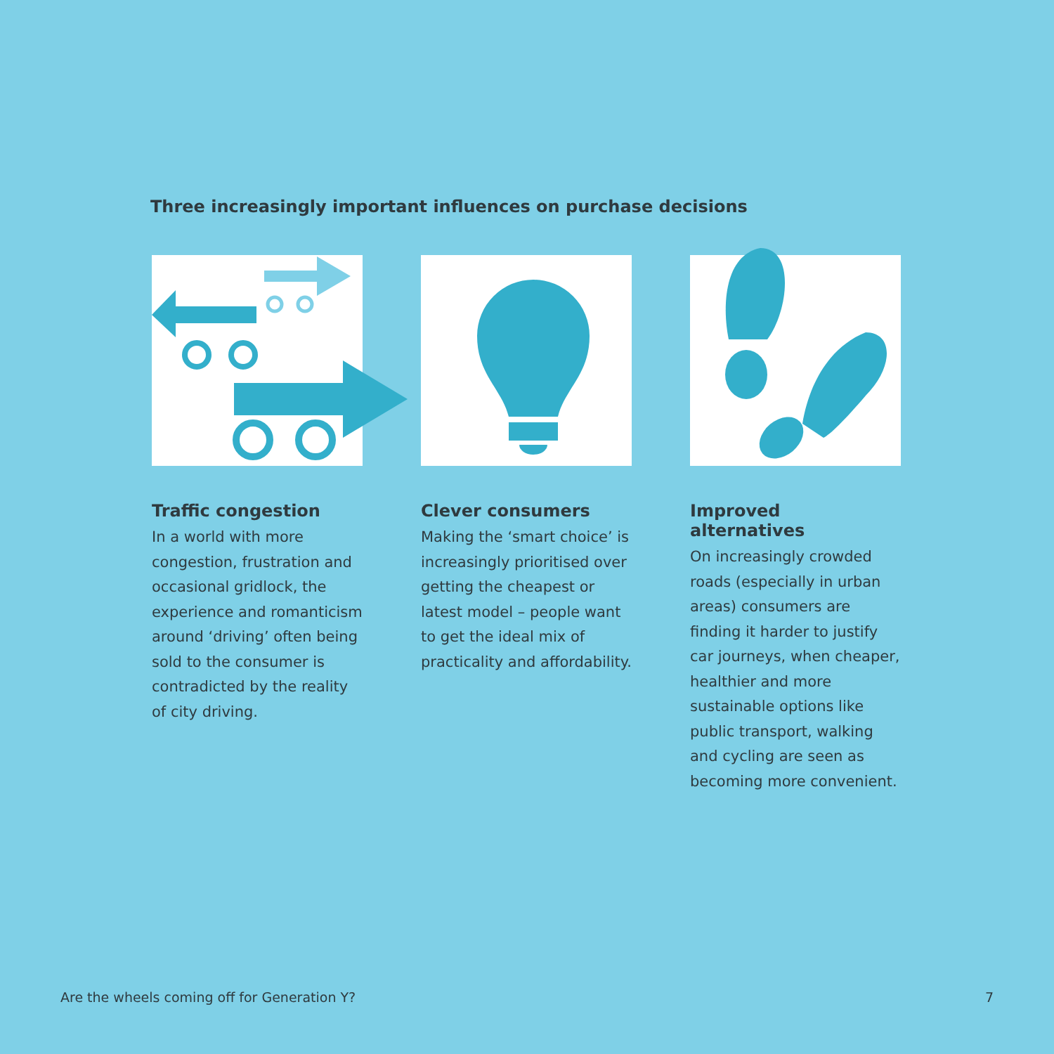Three increasingly important influences on purchase decisions
Traffic congestion
In a world with more congestion, frustration and occasional gridlock, the experience and romanticism around ‘driving’ often being sold to the consumer is contradicted by the reality of city driving.
Clever consumers
Making the ‘smart choice’ is increasingly prioritised over getting the cheapest or latest model – people want to get the ideal mix of practicality and affordability.
Improved alternatives
On increasingly crowded roads (especially in urban areas) consumers are finding it harder to justify car journeys, when cheaper, healthier and more sustainable options like public transport, walking and cycling are seen as becoming more convenient.
Are the wheels coming off for Generation Y? 7